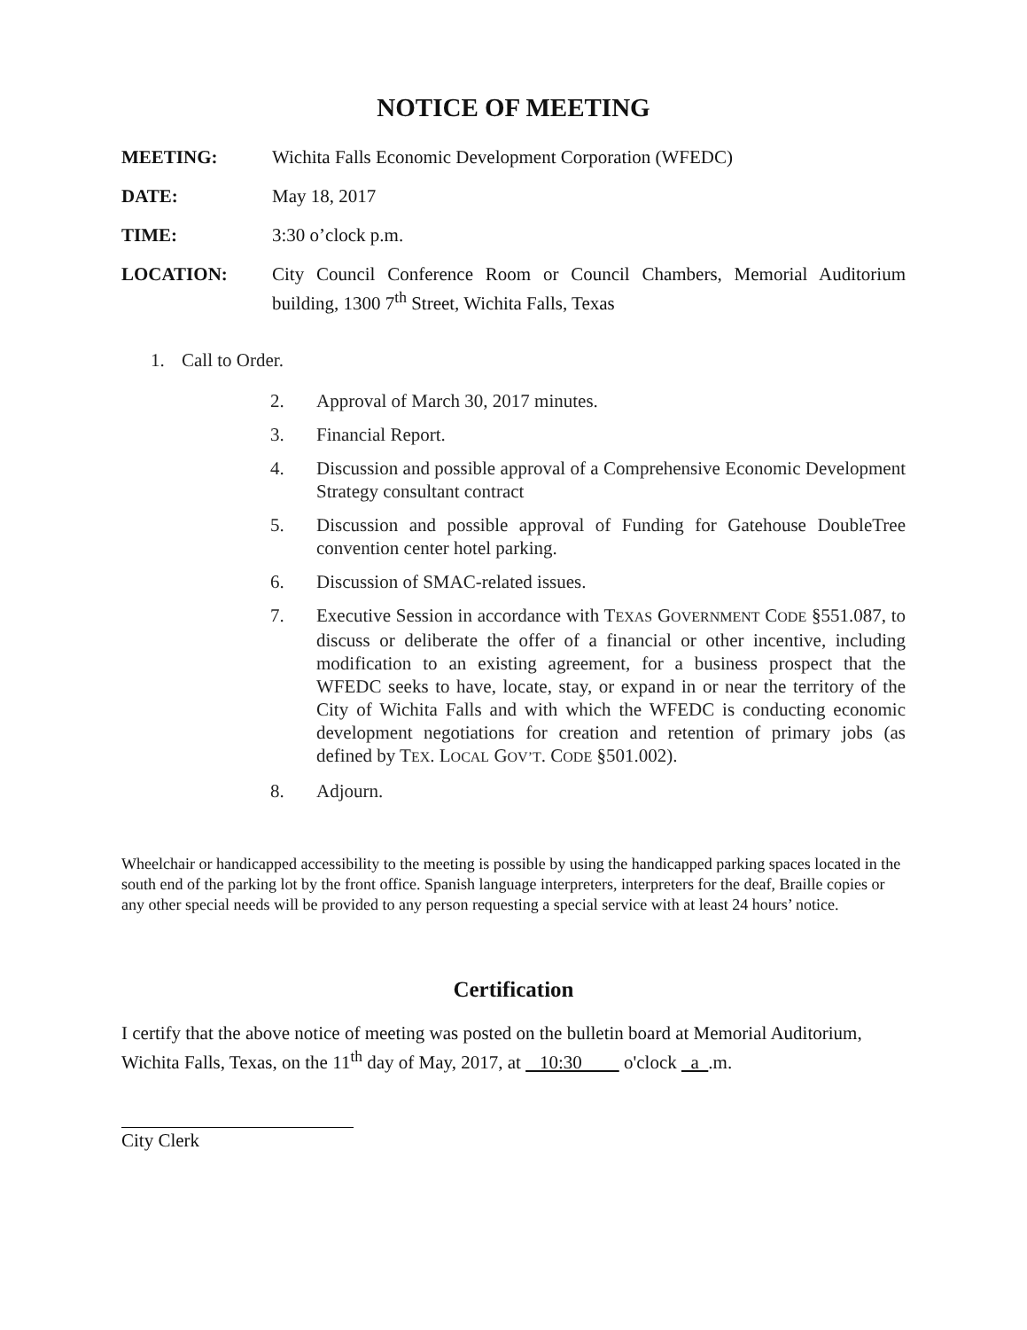NOTICE OF MEETING
MEETING: Wichita Falls Economic Development Corporation (WFEDC)
DATE: May 18, 2017
TIME: 3:30 o’clock p.m.
LOCATION: City Council Conference Room or Council Chambers, Memorial Auditorium building, 1300 7<sup>th</sup> Street, Wichita Falls, Texas
1. Call to Order.
2. Approval of March 30, 2017 minutes.
3. Financial Report.
4. Discussion and possible approval of a Comprehensive Economic Development Strategy consultant contract
5. Discussion and possible approval of Funding for Gatehouse DoubleTree convention center hotel parking.
6. Discussion of SMAC-related issues.
7. Executive Session in accordance with TEXAS GOVERNMENT CODE §551.087, to discuss or deliberate the offer of a financial or other incentive, including modification to an existing agreement, for a business prospect that the WFEDC seeks to have, locate, stay, or expand in or near the territory of the City of Wichita Falls and with which the WFEDC is conducting economic development negotiations for creation and retention of primary jobs (as defined by TEX. LOCAL GOV’T. CODE §501.002).
8. Adjourn.
Wheelchair or handicapped accessibility to the meeting is possible by using the handicapped parking spaces located in the south end of the parking lot by the front office. Spanish language interpreters, interpreters for the deaf, Braille copies or any other special needs will be provided to any person requesting a special service with at least 24 hours’ notice.
Certification
I certify that the above notice of meeting was posted on the bulletin board at Memorial Auditorium, Wichita Falls, Texas, on the 11<sup>th</sup> day of May, 2017, at 10:30 o'clock a .m.
City Clerk